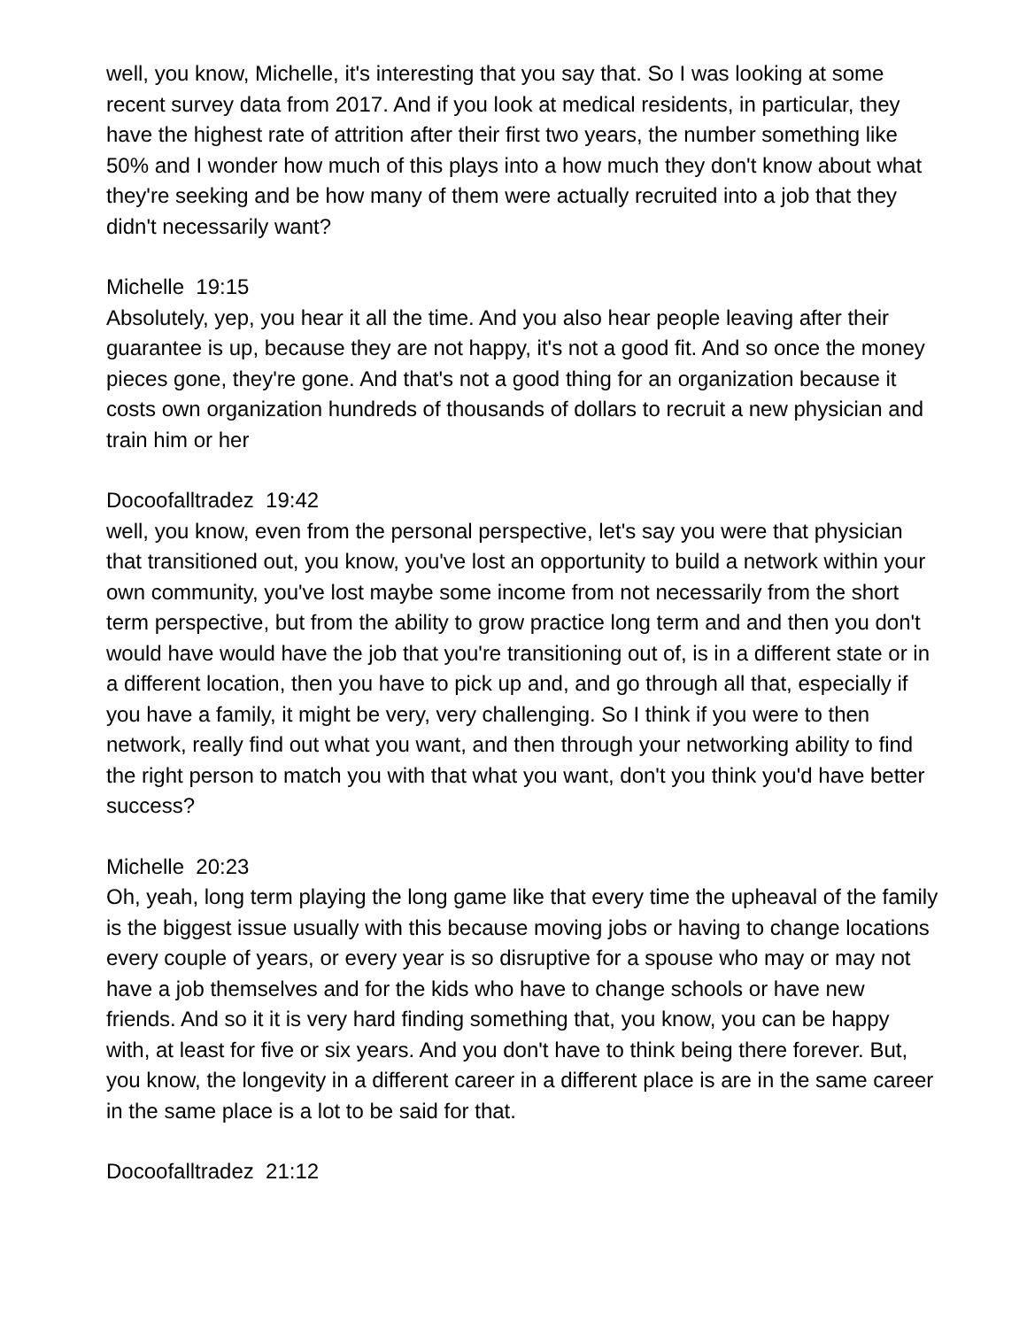well, you know, Michelle, it's interesting that you say that. So I was looking at some recent survey data from 2017. And if you look at medical residents, in particular, they have the highest rate of attrition after their first two years, the number something like 50% and I wonder how much of this plays into a how much they don't know about what they're seeking and be how many of them were actually recruited into a job that they didn't necessarily want?
Michelle 19:15
Absolutely, yep, you hear it all the time. And you also hear people leaving after their guarantee is up, because they are not happy, it's not a good fit. And so once the money pieces gone, they're gone. And that's not a good thing for an organization because it costs own organization hundreds of thousands of dollars to recruit a new physician and train him or her
Docoofalltradez 19:42
well, you know, even from the personal perspective, let's say you were that physician that transitioned out, you know, you've lost an opportunity to build a network within your own community, you've lost maybe some income from not necessarily from the short term perspective, but from the ability to grow practice long term and and then you don't would have would have the job that you're transitioning out of, is in a different state or in a different location, then you have to pick up and, and go through all that, especially if you have a family, it might be very, very challenging. So I think if you were to then network, really find out what you want, and then through your networking ability to find the right person to match you with that what you want, don't you think you'd have better success?
Michelle 20:23
Oh, yeah, long term playing the long game like that every time the upheaval of the family is the biggest issue usually with this because moving jobs or having to change locations every couple of years, or every year is so disruptive for a spouse who may or may not have a job themselves and for the kids who have to change schools or have new friends. And so it it is very hard finding something that, you know, you can be happy with, at least for five or six years. And you don't have to think being there forever. But, you know, the longevity in a different career in a different place is are in the same career in the same place is a lot to be said for that.
Docoofalltradez 21:12